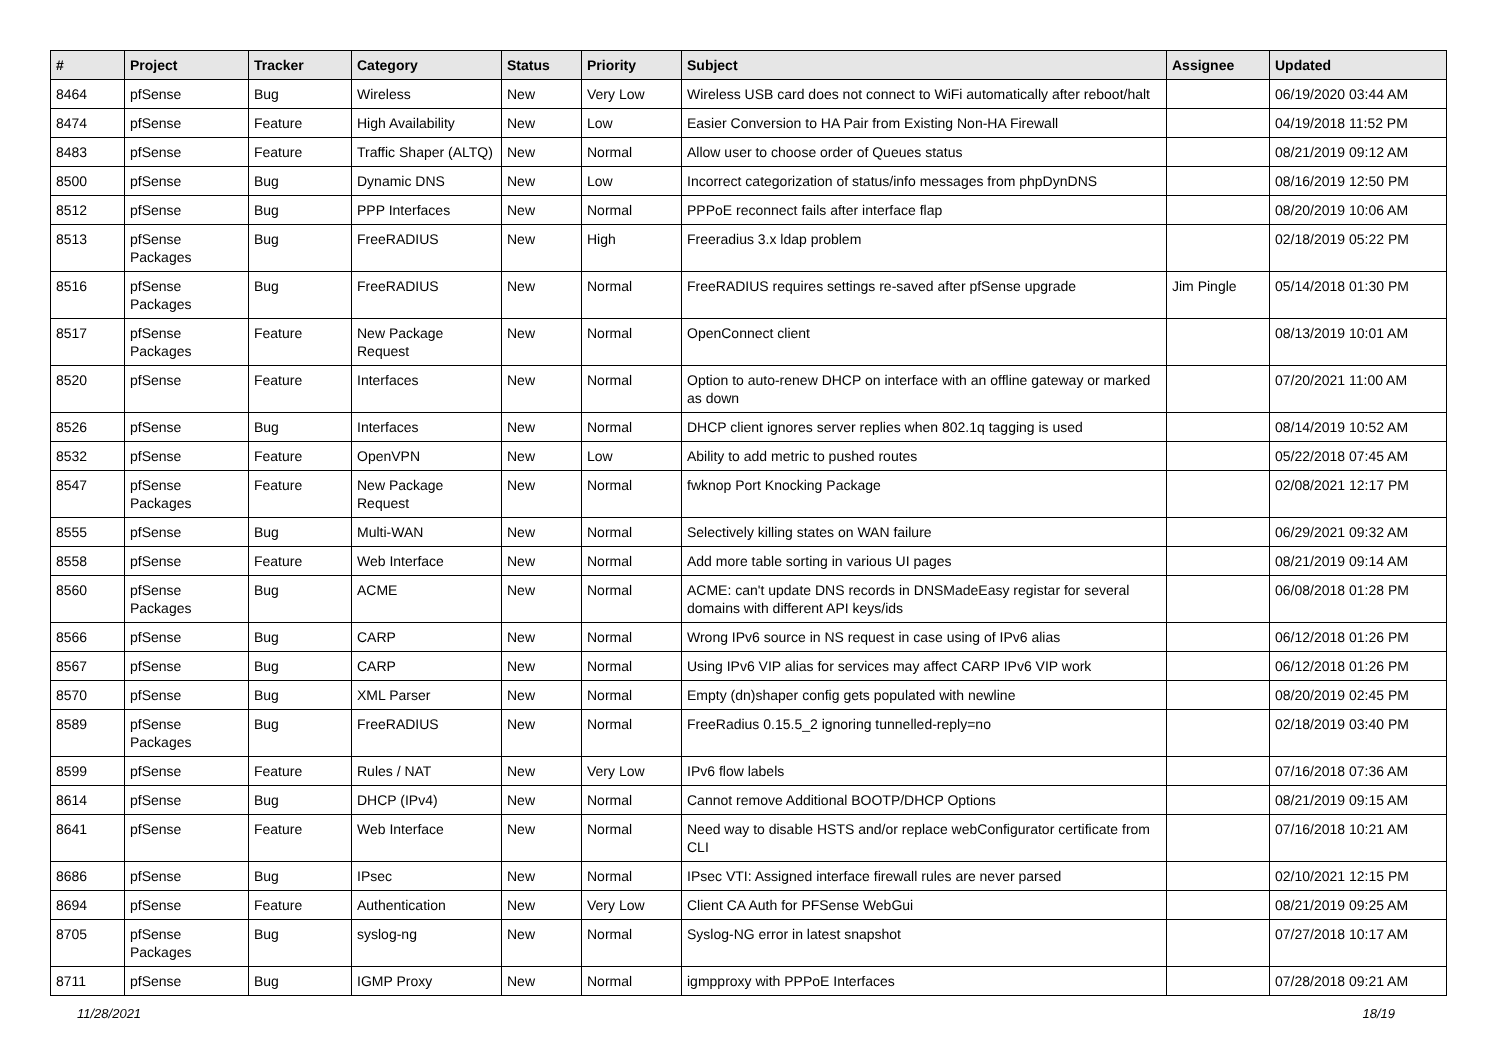| # | Project | Tracker | Category | Status | Priority | Subject | Assignee | Updated |
| --- | --- | --- | --- | --- | --- | --- | --- | --- |
| 8464 | pfSense | Bug | Wireless | New | Very Low | Wireless USB card does not connect to WiFi automatically after reboot/halt | | 06/19/2020 03:44 AM |
| 8474 | pfSense | Feature | High Availability | New | Low | Easier Conversion to HA Pair from Existing Non-HA Firewall | | 04/19/2018 11:52 PM |
| 8483 | pfSense | Feature | Traffic Shaper (ALTQ) | New | Normal | Allow user to choose order of Queues status | | 08/21/2019 09:12 AM |
| 8500 | pfSense | Bug | Dynamic DNS | New | Low | Incorrect categorization of status/info messages from phpDynDNS | | 08/16/2019 12:50 PM |
| 8512 | pfSense | Bug | PPP Interfaces | New | Normal | PPPoE reconnect fails after interface flap | | 08/20/2019 10:06 AM |
| 8513 | pfSense Packages | Bug | FreeRADIUS | New | High | Freeradius 3.x ldap problem | | 02/18/2019 05:22 PM |
| 8516 | pfSense Packages | Bug | FreeRADIUS | New | Normal | FreeRADIUS requires settings re-saved after pfSense upgrade | Jim Pingle | 05/14/2018 01:30 PM |
| 8517 | pfSense Packages | Feature | New Package Request | New | Normal | OpenConnect client | | 08/13/2019 10:01 AM |
| 8520 | pfSense | Feature | Interfaces | New | Normal | Option to auto-renew DHCP on interface with an offline gateway or marked as down | | 07/20/2021 11:00 AM |
| 8526 | pfSense | Bug | Interfaces | New | Normal | DHCP client ignores server replies when 802.1q tagging is used | | 08/14/2019 10:52 AM |
| 8532 | pfSense | Feature | OpenVPN | New | Low | Ability to add metric to pushed routes | | 05/22/2018 07:45 AM |
| 8547 | pfSense Packages | Feature | New Package Request | New | Normal | fwknop Port Knocking Package | | 02/08/2021 12:17 PM |
| 8555 | pfSense | Bug | Multi-WAN | New | Normal | Selectively killing states on WAN failure | | 06/29/2021 09:32 AM |
| 8558 | pfSense | Feature | Web Interface | New | Normal | Add more table sorting in various UI pages | | 08/21/2019 09:14 AM |
| 8560 | pfSense Packages | Bug | ACME | New | Normal | ACME: can't update DNS records in DNSMadeEasy registar for several domains with different API keys/ids | | 06/08/2018 01:28 PM |
| 8566 | pfSense | Bug | CARP | New | Normal | Wrong IPv6 source in NS request in case using of IPv6 alias | | 06/12/2018 01:26 PM |
| 8567 | pfSense | Bug | CARP | New | Normal | Using IPv6 VIP alias for services may affect CARP IPv6 VIP work | | 06/12/2018 01:26 PM |
| 8570 | pfSense | Bug | XML Parser | New | Normal | Empty (dn)shaper config gets populated with newline | | 08/20/2019 02:45 PM |
| 8589 | pfSense Packages | Bug | FreeRADIUS | New | Normal | FreeRadius 0.15.5_2 ignoring tunnelled-reply=no | | 02/18/2019 03:40 PM |
| 8599 | pfSense | Feature | Rules / NAT | New | Very Low | IPv6 flow labels | | 07/16/2018 07:36 AM |
| 8614 | pfSense | Bug | DHCP (IPv4) | New | Normal | Cannot remove Additional BOOTP/DHCP Options | | 08/21/2019 09:15 AM |
| 8641 | pfSense | Feature | Web Interface | New | Normal | Need way to disable HSTS and/or replace webConfigurator certificate from CLI | | 07/16/2018 10:21 AM |
| 8686 | pfSense | Bug | IPsec | New | Normal | IPsec VTI: Assigned interface firewall rules are never parsed | | 02/10/2021 12:15 PM |
| 8694 | pfSense | Feature | Authentication | New | Very Low | Client CA Auth for PFSense WebGui | | 08/21/2019 09:25 AM |
| 8705 | pfSense Packages | Bug | syslog-ng | New | Normal | Syslog-NG error in latest snapshot | | 07/27/2018 10:17 AM |
| 8711 | pfSense | Bug | IGMP Proxy | New | Normal | igmpproxy with PPPoE Interfaces | | 07/28/2018 09:21 AM |
11/28/2021 18/19